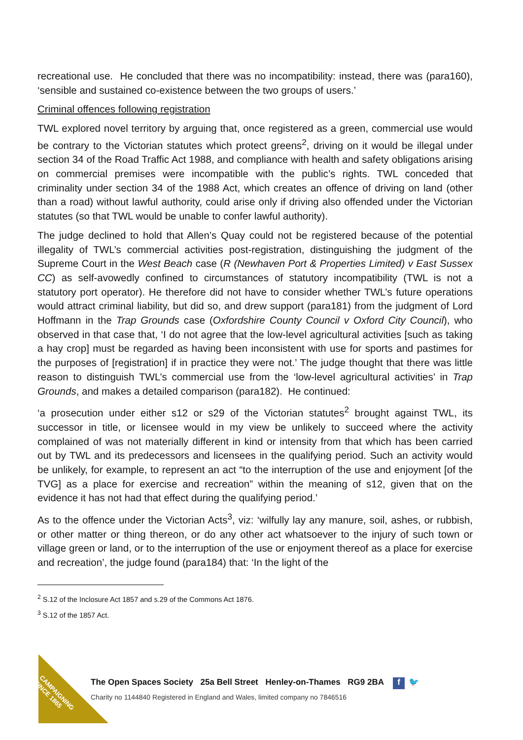recreational use. He concluded that there was no incompatibility: instead, there was (para160), ‘sensible and sustained co-existence between the two groups of users.’
Criminal offences following registration
TWL explored novel territory by arguing that, once registered as a green, commercial use would be contrary to the Victorian statutes which protect greens<sup>2</sup>, driving on it would be illegal under section 34 of the Road Traffic Act 1988, and compliance with health and safety obligations arising on commercial premises were incompatible with the public’s rights. TWL conceded that criminality under section 34 of the 1988 Act, which creates an offence of driving on land (other than a road) without lawful authority, could arise only if driving also offended under the Victorian statutes (so that TWL would be unable to confer lawful authority).
The judge declined to hold that Allen’s Quay could not be registered because of the potential illegality of TWL’s commercial activities post-registration, distinguishing the judgment of the Supreme Court in the West Beach case (R (Newhaven Port & Properties Limited) v East Sussex CC) as self-avowedly confined to circumstances of statutory incompatibility (TWL is not a statutory port operator). He therefore did not have to consider whether TWL’s future operations would attract criminal liability, but did so, and drew support (para181) from the judgment of Lord Hoffmann in the Trap Grounds case (Oxfordshire County Council v Oxford City Council), who observed in that case that, ‘I do not agree that the low-level agricultural activities [such as taking a hay crop] must be regarded as having been inconsistent with use for sports and pastimes for the purposes of [registration] if in practice they were not.’ The judge thought that there was little reason to distinguish TWL’s commercial use from the ‘low-level agricultural activities’ in Trap Grounds, and makes a detailed comparison (para182). He continued:
‘a prosecution under either s12 or s29 of the Victorian statutes<sup>2</sup> brought against TWL, its successor in title, or licensee would in my view be unlikely to succeed where the activity complained of was not materially different in kind or intensity from that which has been carried out by TWL and its predecessors and licensees in the qualifying period. Such an activity would be unlikely, for example, to represent an act “to the interruption of the use and enjoyment [of the TVG] as a place for exercise and recreation” within the meaning of s12, given that on the evidence it has not had that effect during the qualifying period.’
As to the offence under the Victorian Acts<sup>3</sup>, viz: ‘wilfully lay any manure, soil, ashes, or rubbish, or other matter or thing thereon, or do any other act whatsoever to the injury of such town or village green or land, or to the interruption of the use or enjoyment thereof as a place for exercise and recreation’, the judge found (para184) that: ‘In the light of the
<sup>2</sup> S.12 of the Inclosure Act 1857 and s.29 of the Commons Act 1876.
<sup>3</sup> S.12 of the 1857 Act.
CAMPAIGNING
SINCE 1865
The Open Spaces Society 25a Bell Street Henley-on-Thames RG9 2BA f 🐦
Charity no 1144840 Registered in England and Wales, limited company no 7846516